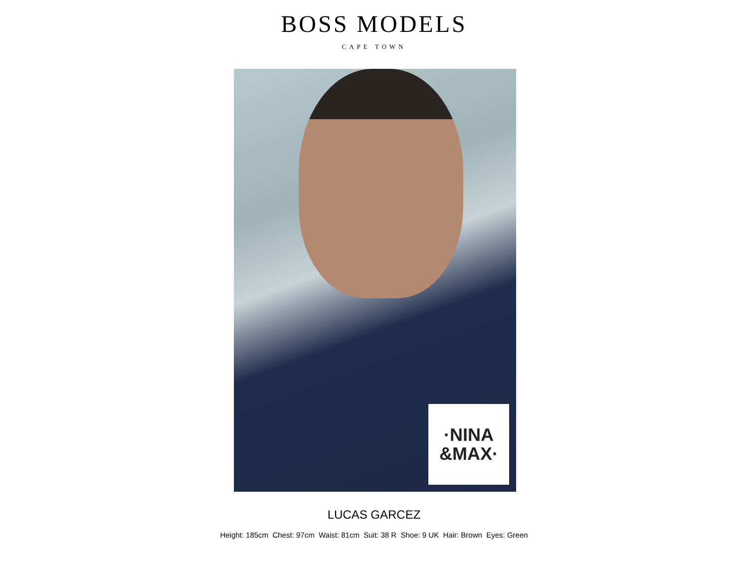BOSS MODELS
CAPE TOWN
·NINA
&MAX·
LUCAS GARCEZ
Height: 185cm Chest: 97cm Waist: 81cm Suit: 38 R Shoe: 9 UK Hair: Brown Eyes: Green